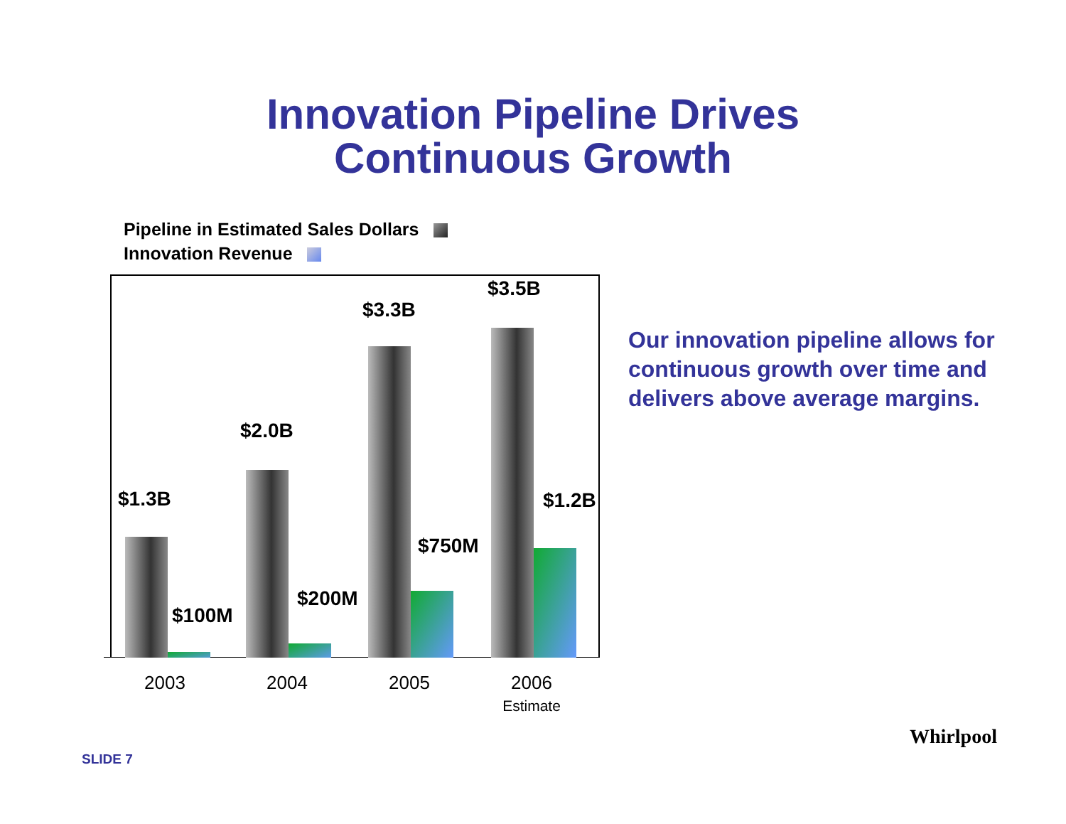Innovation Pipeline Drives
Continuous Growth
Pipeline in Estimated Sales Dollars
Innovation Revenue
$1.3B
$100M
$2.0B
$200M
$3.3B
$750M
$3.5B
$1.2B
2003 2004 2005 2006
Estimate
Our innovation pipeline allows for continuous growth over time and delivers above average margins.
SLIDE 7
Whirlpool